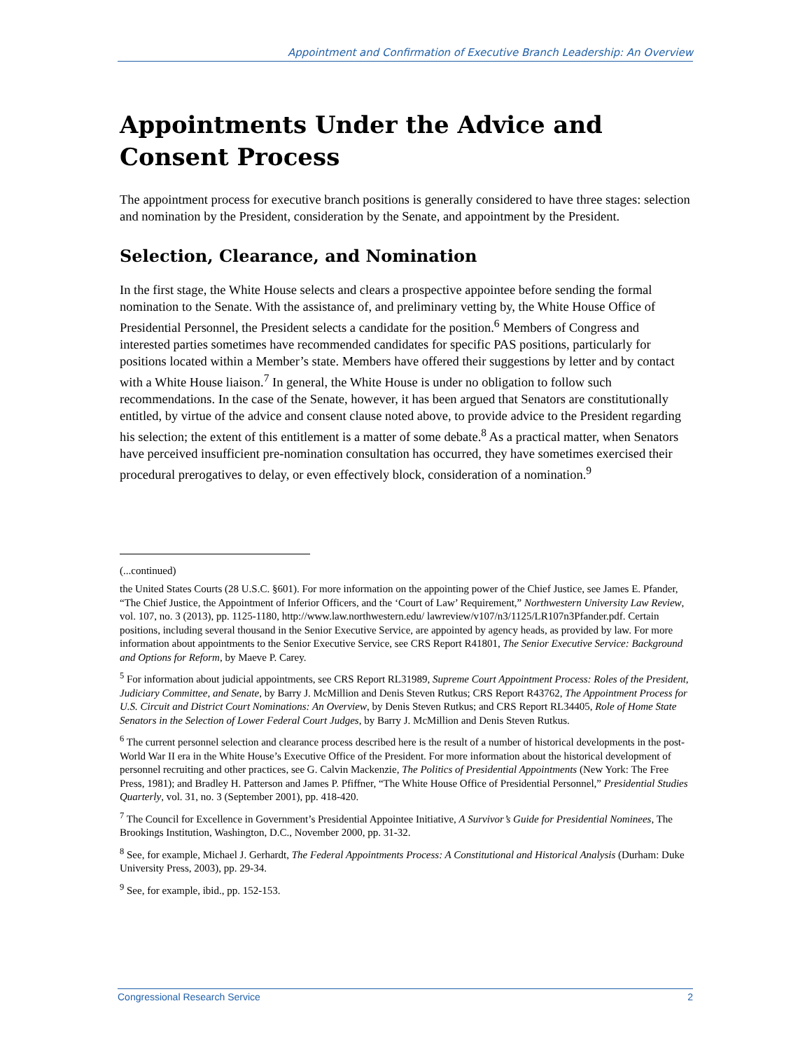Appointment and Confirmation of Executive Branch Leadership: An Overview
Appointments Under the Advice and Consent Process
The appointment process for executive branch positions is generally considered to have three stages: selection and nomination by the President, consideration by the Senate, and appointment by the President.
Selection, Clearance, and Nomination
In the first stage, the White House selects and clears a prospective appointee before sending the formal nomination to the Senate. With the assistance of, and preliminary vetting by, the White House Office of Presidential Personnel, the President selects a candidate for the position.<sup>6</sup> Members of Congress and interested parties sometimes have recommended candidates for specific PAS positions, particularly for positions located within a Member’s state. Members have offered their suggestions by letter and by contact with a White House liaison.<sup>7</sup> In general, the White House is under no obligation to follow such recommendations. In the case of the Senate, however, it has been argued that Senators are constitutionally entitled, by virtue of the advice and consent clause noted above, to provide advice to the President regarding his selection; the extent of this entitlement is a matter of some debate.<sup>8</sup> As a practical matter, when Senators have perceived insufficient pre-nomination consultation has occurred, they have sometimes exercised their procedural prerogatives to delay, or even effectively block, consideration of a nomination.<sup>9</sup>
(...continued)
the United States Courts (28 U.S.C. §601). For more information on the appointing power of the Chief Justice, see James E. Pfander, “The Chief Justice, the Appointment of Inferior Officers, and the ‘Court of Law’ Requirement,” Northwestern University Law Review, vol. 107, no. 3 (2013), pp. 1125-1180, http://www.law.northwestern.edu/ lawreview/v107/n3/1125/LR107n3Pfander.pdf. Certain positions, including several thousand in the Senior Executive Service, are appointed by agency heads, as provided by law. For more information about appointments to the Senior Executive Service, see CRS Report R41801, The Senior Executive Service: Background and Options for Reform, by Maeve P. Carey.
<sup>5</sup> For information about judicial appointments, see CRS Report RL31989, Supreme Court Appointment Process: Roles of the President, Judiciary Committee, and Senate, by Barry J. McMillion and Denis Steven Rutkus; CRS Report R43762, The Appointment Process for U.S. Circuit and District Court Nominations: An Overview, by Denis Steven Rutkus; and CRS Report RL34405, Role of Home State Senators in the Selection of Lower Federal Court Judges, by Barry J. McMillion and Denis Steven Rutkus.
<sup>6</sup> The current personnel selection and clearance process described here is the result of a number of historical developments in the post-World War II era in the White House’s Executive Office of the President. For more information about the historical development of personnel recruiting and other practices, see G. Calvin Mackenzie, The Politics of Presidential Appointments (New York: The Free Press, 1981); and Bradley H. Patterson and James P. Pfiffner, “The White House Office of Presidential Personnel,” Presidential Studies Quarterly, vol. 31, no. 3 (September 2001), pp. 418-420.
<sup>7</sup> The Council for Excellence in Government’s Presidential Appointee Initiative, A Survivor’s Guide for Presidential Nominees, The Brookings Institution, Washington, D.C., November 2000, pp. 31-32.
<sup>8</sup> See, for example, Michael J. Gerhardt, The Federal Appointments Process: A Constitutional and Historical Analysis (Durham: Duke University Press, 2003), pp. 29-34.
<sup>9</sup> See, for example, ibid., pp. 152-153.
Congressional Research Service 2